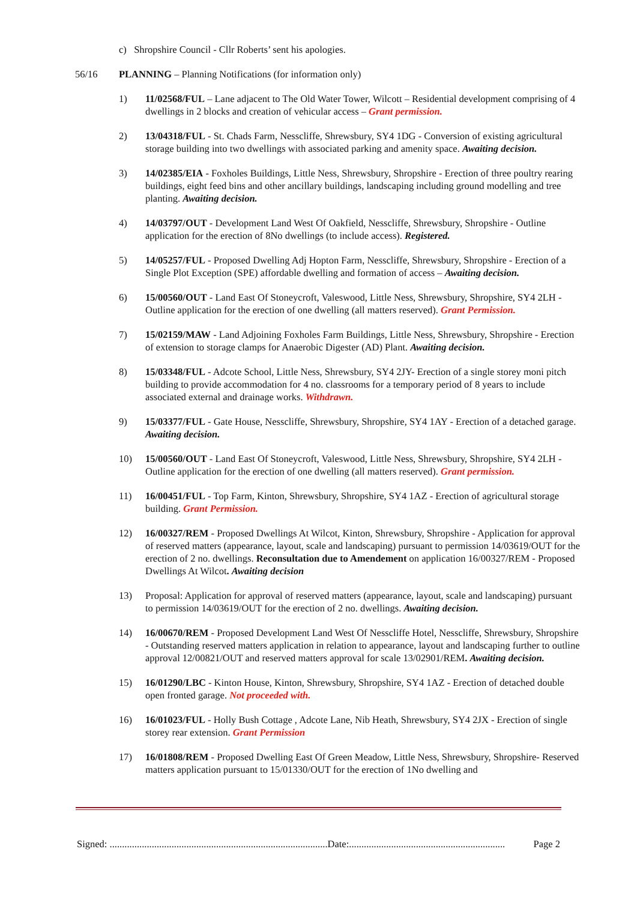c) Shropshire Council - Cllr Roberts’ sent his apologies.
56/16 PLANNING – Planning Notifications (for information only)
1) 11/02568/FUL – Lane adjacent to The Old Water Tower, Wilcott – Residential development comprising of 4 dwellings in 2 blocks and creation of vehicular access – Grant permission.
2) 13/04318/FUL - St. Chads Farm, Nesscliffe, Shrewsbury, SY4 1DG - Conversion of existing agricultural storage building into two dwellings with associated parking and amenity space. Awaiting decision.
3) 14/02385/EIA - Foxholes Buildings, Little Ness, Shrewsbury, Shropshire - Erection of three poultry rearing buildings, eight feed bins and other ancillary buildings, landscaping including ground modelling and tree planting. Awaiting decision.
4) 14/03797/OUT - Development Land West Of Oakfield, Nesscliffe, Shrewsbury, Shropshire - Outline application for the erection of 8No dwellings (to include access). Registered.
5) 14/05257/FUL - Proposed Dwelling Adj Hopton Farm, Nesscliffe, Shrewsbury, Shropshire - Erection of a Single Plot Exception (SPE) affordable dwelling and formation of access – Awaiting decision.
6) 15/00560/OUT - Land East Of Stoneycroft, Valeswood, Little Ness, Shrewsbury, Shropshire, SY4 2LH - Outline application for the erection of one dwelling (all matters reserved). Grant Permission.
7) 15/02159/MAW - Land Adjoining Foxholes Farm Buildings, Little Ness, Shrewsbury, Shropshire - Erection of extension to storage clamps for Anaerobic Digester (AD) Plant. Awaiting decision.
8) 15/03348/FUL - Adcote School, Little Ness, Shrewsbury, SY4 2JY- Erection of a single storey moni pitch building to provide accommodation for 4 no. classrooms for a temporary period of 8 years to include associated external and drainage works. Withdrawn.
9) 15/03377/FUL - Gate House, Nesscliffe, Shrewsbury, Shropshire, SY4 1AY - Erection of a detached garage. Awaiting decision.
10) 15/00560/OUT - Land East Of Stoneycroft, Valeswood, Little Ness, Shrewsbury, Shropshire, SY4 2LH - Outline application for the erection of one dwelling (all matters reserved). Grant permission.
11) 16/00451/FUL - Top Farm, Kinton, Shrewsbury, Shropshire, SY4 1AZ - Erection of agricultural storage building. Grant Permission.
12) 16/00327/REM - Proposed Dwellings At Wilcot, Kinton, Shrewsbury, Shropshire - Application for approval of reserved matters (appearance, layout, scale and landscaping) pursuant to permission 14/03619/OUT for the erection of 2 no. dwellings. Reconsultation due to Amendement on application 16/00327/REM - Proposed Dwellings At Wilcot. Awaiting decision
13) Proposal: Application for approval of reserved matters (appearance, layout, scale and landscaping) pursuant to permission 14/03619/OUT for the erection of 2 no. dwellings. Awaiting decision.
14) 16/00670/REM - Proposed Development Land West Of Nesscliffe Hotel, Nesscliffe, Shrewsbury, Shropshire - Outstanding reserved matters application in relation to appearance, layout and landscaping further to outline approval 12/00821/OUT and reserved matters approval for scale 13/02901/REM. Awaiting decision.
15) 16/01290/LBC - Kinton House, Kinton, Shrewsbury, Shropshire, SY4 1AZ - Erection of detached double open fronted garage. Not proceeded with.
16) 16/01023/FUL - Holly Bush Cottage , Adcote Lane, Nib Heath, Shrewsbury, SY4 2JX - Erection of single storey rear extension. Grant Permission
17) 16/01808/REM - Proposed Dwelling East Of Green Meadow, Little Ness, Shrewsbury, Shropshire- Reserved matters application pursuant to 15/01330/OUT for the erection of 1No dwelling and
Signed: ........................................................................................Date:............................................................... Page 2